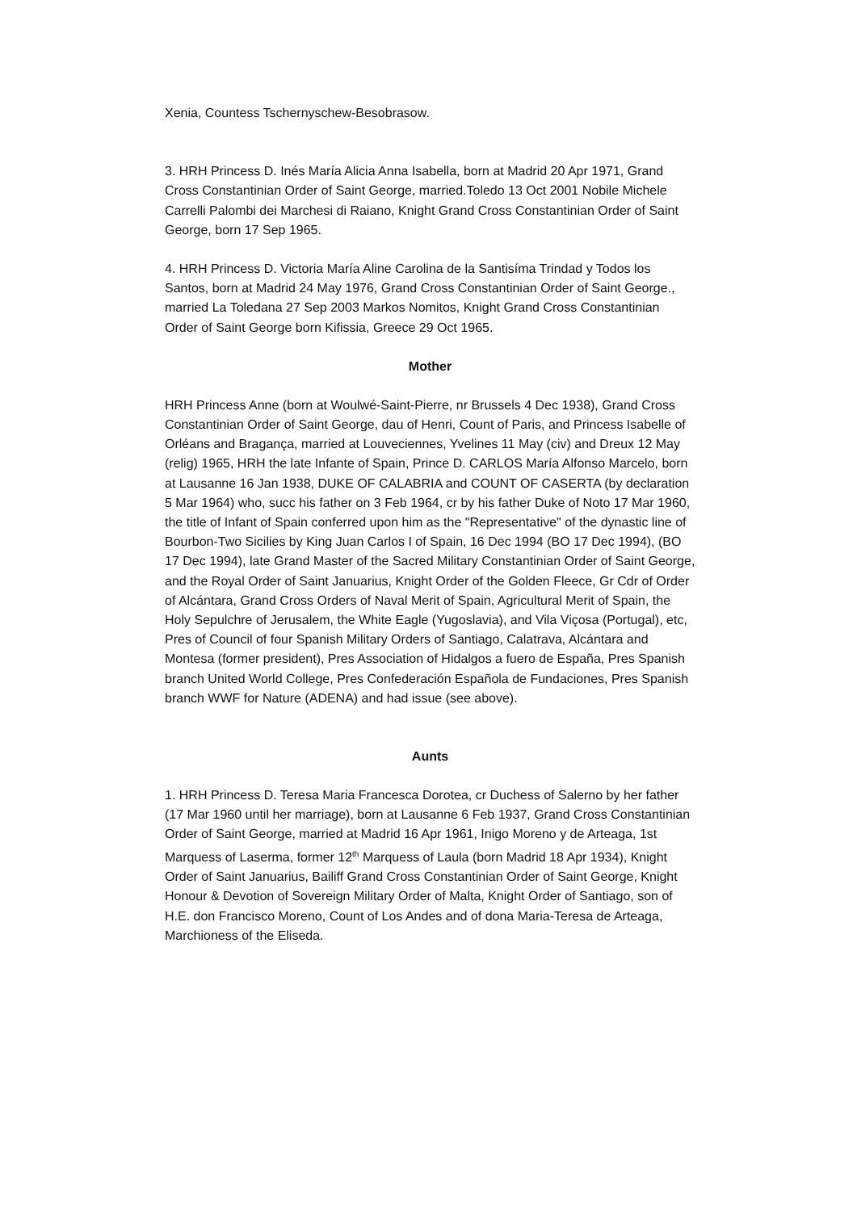Xenia, Countess Tschernyschew-Besobrasow.
3. HRH Princess D. Inés María Alicia Anna Isabella, born at Madrid 20 Apr 1971, Grand Cross Constantinian Order of Saint George, married.Toledo 13 Oct 2001 Nobile Michele Carrelli Palombi dei Marchesi di Raiano, Knight Grand Cross Constantinian Order of Saint George, born 17 Sep 1965.
4. HRH Princess D. Victoria María Aline Carolina de la Santisíma Trindad y Todos los Santos, born at Madrid 24 May 1976, Grand Cross Constantinian Order of Saint George., married La Toledana 27 Sep 2003 Markos Nomitos, Knight Grand Cross Constantinian Order of Saint George born Kifissia, Greece 29 Oct 1965.
Mother
HRH Princess Anne (born at Woulwé-Saint-Pierre, nr Brussels 4 Dec 1938), Grand Cross Constantinian Order of Saint George, dau of Henri, Count of Paris, and Princess Isabelle of Orléans and Bragança, married at Louveciennes, Yvelines 11 May (civ) and Dreux 12 May (relig) 1965, HRH the late Infante of Spain, Prince D. CARLOS María Alfonso Marcelo, born at Lausanne 16 Jan 1938, DUKE OF CALABRIA and COUNT OF CASERTA (by declaration 5 Mar 1964) who, succ his father on 3 Feb 1964, cr by his father Duke of Noto 17 Mar 1960, the title of Infant of Spain conferred upon him as the "Representative" of the dynastic line of Bourbon-Two Sicilies by King Juan Carlos I of Spain, 16 Dec 1994 (BO 17 Dec 1994), (BO 17 Dec 1994), late Grand Master of the Sacred Military Constantinian Order of Saint George, and the Royal Order of Saint Januarius, Knight Order of the Golden Fleece, Gr Cdr of Order of Alcántara, Grand Cross Orders of Naval Merit of Spain, Agricultural Merit of Spain, the Holy Sepulchre of Jerusalem, the White Eagle (Yugoslavia), and Vila Viçosa (Portugal), etc, Pres of Council of four Spanish Military Orders of Santiago, Calatrava, Alcántara and Montesa (former president), Pres Association of Hidalgos a fuero de España, Pres Spanish branch United World College, Pres Confederación Española de Fundaciones, Pres Spanish branch WWF for Nature (ADENA) and had issue (see above).
Aunts
1. HRH Princess D. Teresa Maria Francesca Dorotea, cr Duchess of Salerno by her father (17 Mar 1960 until her marriage), born at Lausanne 6 Feb 1937, Grand Cross Constantinian Order of Saint George, married at Madrid 16 Apr 1961, Inigo Moreno y de Arteaga, 1st Marquess of Laserma, former 12<sup>th</sup> Marquess of Laula (born Madrid 18 Apr 1934), Knight Order of Saint Januarius, Bailiff Grand Cross Constantinian Order of Saint George, Knight Honour & Devotion of Sovereign Military Order of Malta, Knight Order of Santiago, son of H.E. don Francisco Moreno, Count of Los Andes and of dona Maria-Teresa de Arteaga, Marchioness of the Eliseda.